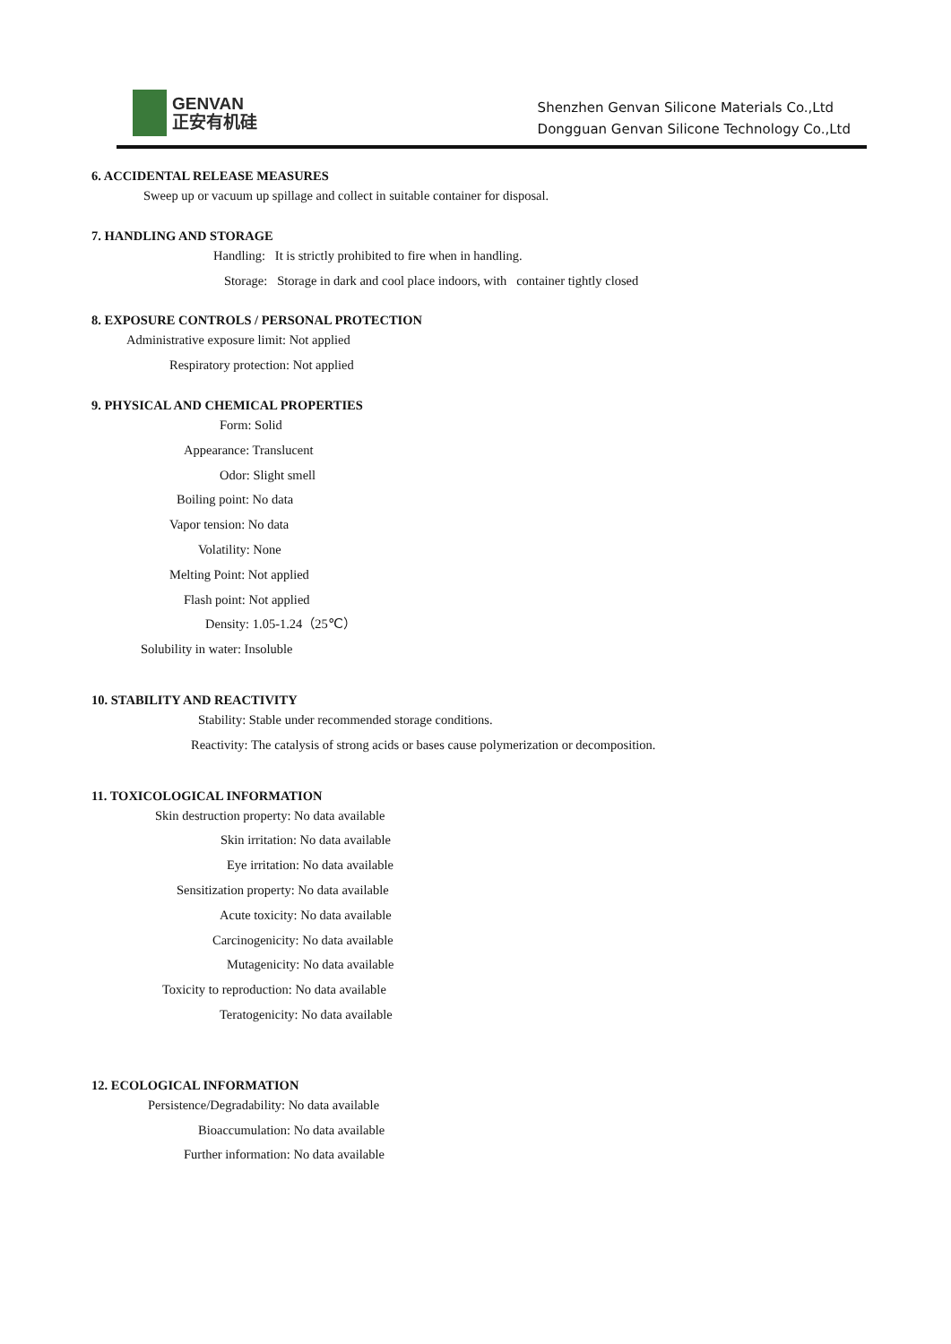GENVAN
正安有机硅
Shenzhen Genvan Silicone Materials Co.,Ltd
Dongguan Genvan Silicone Technology Co.,Ltd
6. ACCIDENTAL RELEASE MEASURES
Sweep up or vacuum up spillage and collect in suitable container for disposal.
7. HANDLING AND STORAGE
Handling: It is strictly prohibited to fire when in handling.
Storage: Storage in dark and cool place indoors, with container tightly closed
8. EXPOSURE CONTROLS / PERSONAL PROTECTION
Administrative exposure limit: Not applied
Respiratory protection: Not applied
9. PHYSICAL AND CHEMICAL PROPERTIES
Form: Solid
Appearance: Translucent
Odor: Slight smell
Boiling point: No data
Vapor tension: No data
Volatility: None
Melting Point: Not applied
Flash point: Not applied
Density: 1.05-1.24（25℃）
Solubility in water: Insoluble
10. STABILITY AND REACTIVITY
Stability: Stable under recommended storage conditions.
Reactivity: The catalysis of strong acids or bases cause polymerization or decomposition.
11. TOXICOLOGICAL INFORMATION
Skin destruction property: No data available
Skin irritation: No data available
Eye irritation: No data available
Sensitization property: No data available
Acute toxicity: No data available
Carcinogenicity: No data available
Mutagenicity: No data available
Toxicity to reproduction: No data available
Teratogenicity: No data available
12. ECOLOGICAL INFORMATION
Persistence/Degradability: No data available
Bioaccumulation: No data available
Further information: No data available